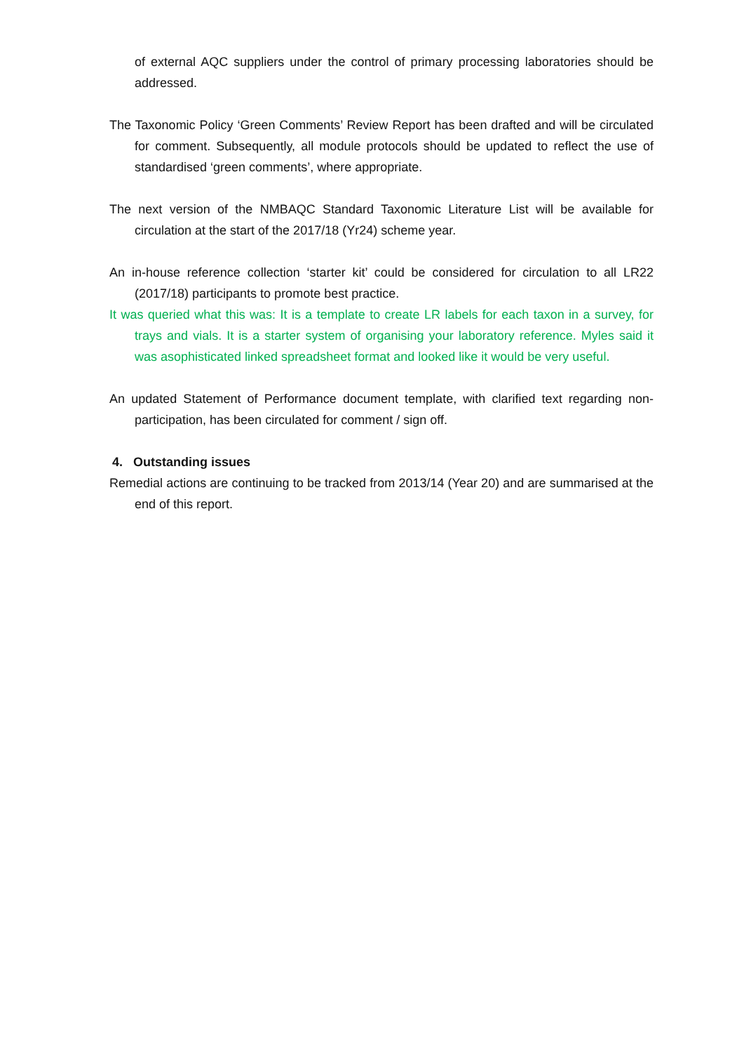of external AQC suppliers under the control of primary processing laboratories should be addressed.
The Taxonomic Policy ‘Green Comments’ Review Report has been drafted and will be circulated for comment. Subsequently, all module protocols should be updated to reflect the use of standardised ‘green comments’, where appropriate.
The next version of the NMBAQC Standard Taxonomic Literature List will be available for circulation at the start of the 2017/18 (Yr24) scheme year.
An in-house reference collection ‘starter kit’ could be considered for circulation to all LR22 (2017/18) participants to promote best practice.
It was queried what this was: It is a template to create LR labels for each taxon in a survey, for trays and vials. It is a starter system of organising your laboratory reference. Myles said it was asophisticated linked spreadsheet format and looked like it would be very useful.
An updated Statement of Performance document template, with clarified text regarding non-participation, has been circulated for comment / sign off.
4. Outstanding issues
Remedial actions are continuing to be tracked from 2013/14 (Year 20) and are summarised at the end of this report.